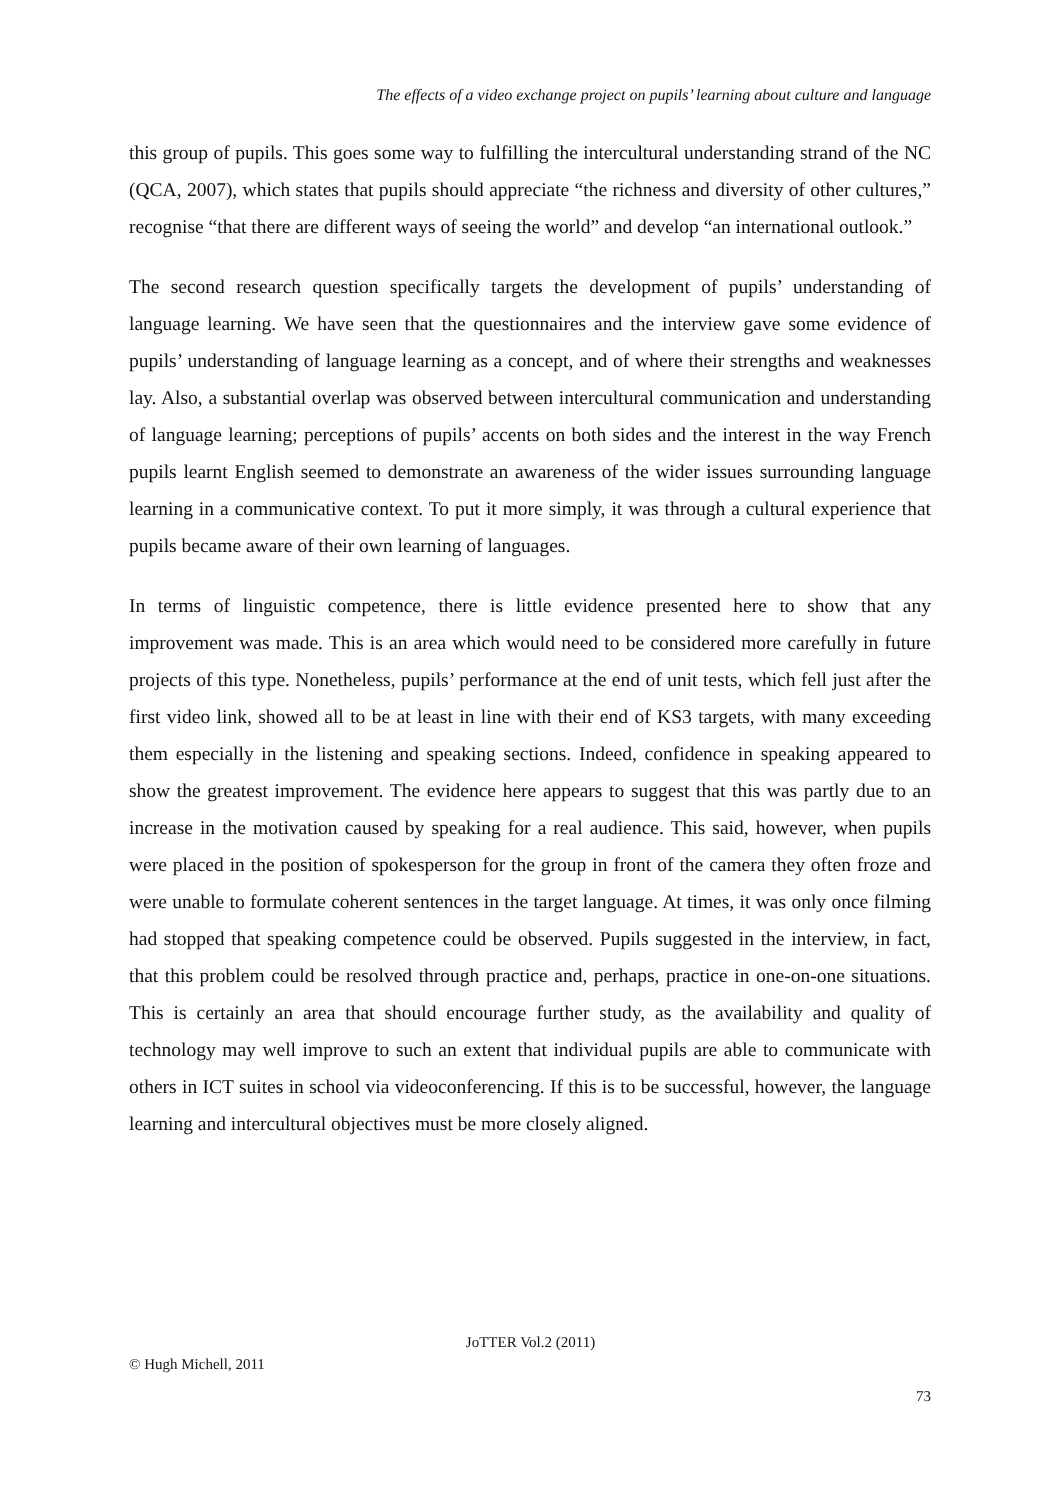The effects of a video exchange project on pupils’ learning about culture and language
this group of pupils. This goes some way to fulfilling the intercultural understanding strand of the NC (QCA, 2007), which states that pupils should appreciate “the richness and diversity of other cultures,” recognise “that there are different ways of seeing the world” and develop “an international outlook.”
The second research question specifically targets the development of pupils’ understanding of language learning. We have seen that the questionnaires and the interview gave some evidence of pupils’ understanding of language learning as a concept, and of where their strengths and weaknesses lay. Also, a substantial overlap was observed between intercultural communication and understanding of language learning; perceptions of pupils’ accents on both sides and the interest in the way French pupils learnt English seemed to demonstrate an awareness of the wider issues surrounding language learning in a communicative context. To put it more simply, it was through a cultural experience that pupils became aware of their own learning of languages.
In terms of linguistic competence, there is little evidence presented here to show that any improvement was made. This is an area which would need to be considered more carefully in future projects of this type. Nonetheless, pupils’ performance at the end of unit tests, which fell just after the first video link, showed all to be at least in line with their end of KS3 targets, with many exceeding them especially in the listening and speaking sections. Indeed, confidence in speaking appeared to show the greatest improvement. The evidence here appears to suggest that this was partly due to an increase in the motivation caused by speaking for a real audience. This said, however, when pupils were placed in the position of spokesperson for the group in front of the camera they often froze and were unable to formulate coherent sentences in the target language. At times, it was only once filming had stopped that speaking competence could be observed. Pupils suggested in the interview, in fact, that this problem could be resolved through practice and, perhaps, practice in one-on-one situations. This is certainly an area that should encourage further study, as the availability and quality of technology may well improve to such an extent that individual pupils are able to communicate with others in ICT suites in school via videoconferencing. If this is to be successful, however, the language learning and intercultural objectives must be more closely aligned.
JoTTER Vol.2 (2011)
© Hugh Michell, 2011
73